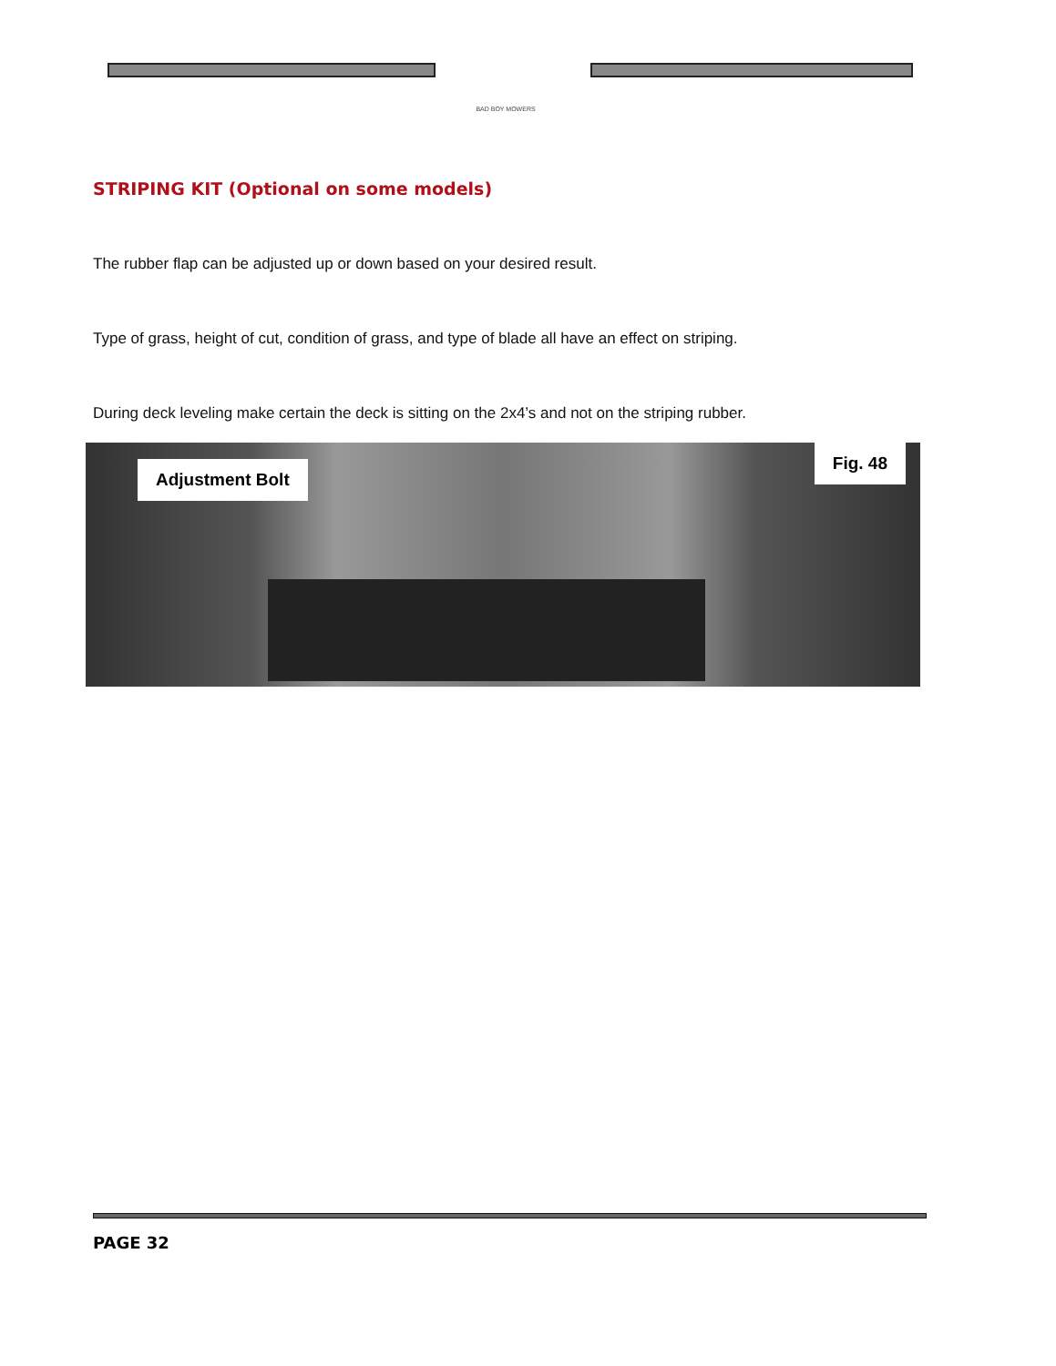BAD BOY MOWERS
STRIPING KIT (Optional on some models)
The rubber flap can be adjusted up or down based on your desired result.
Type of grass, height of cut, condition of grass, and type of blade all have an effect on striping.
During deck leveling make certain the deck is sitting on the 2x4’s and not on the striping rubber.
Adjustment Bolt
Fig. 48
PAGE 32